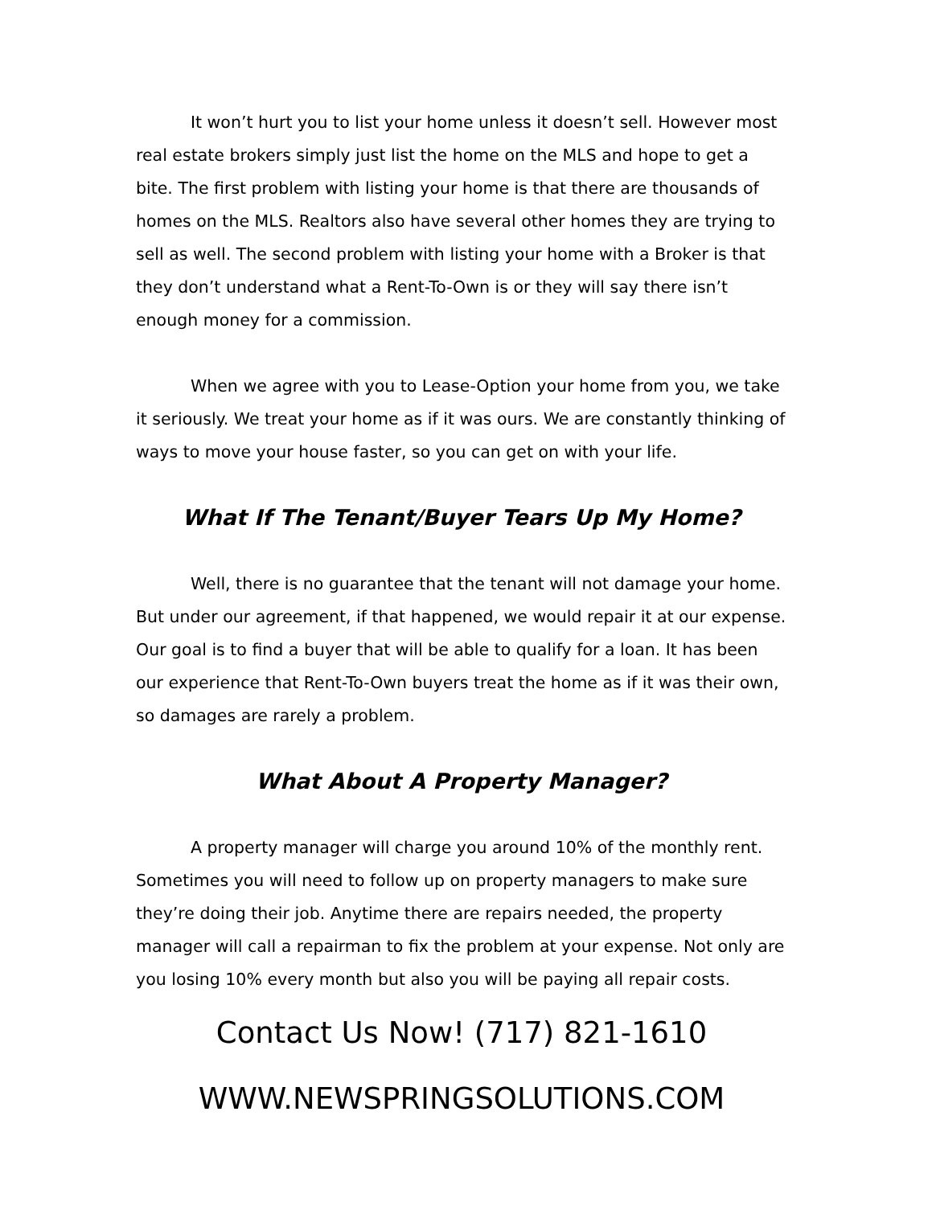It won’t hurt you to list your home unless it doesn’t sell. However most real estate brokers simply just list the home on the MLS and hope to get a bite. The first problem with listing your home is that there are thousands of homes on the MLS. Realtors also have several other homes they are trying to sell as well. The second problem with listing your home with a Broker is that they don’t understand what a Rent-To-Own is or they will say there isn’t enough money for a commission.
When we agree with you to Lease-Option your home from you, we take it seriously. We treat your home as if it was ours. We are constantly thinking of ways to move your house faster, so you can get on with your life.
What If The Tenant/Buyer Tears Up My Home?
Well, there is no guarantee that the tenant will not damage your home. But under our agreement, if that happened, we would repair it at our expense. Our goal is to find a buyer that will be able to qualify for a loan. It has been our experience that Rent-To-Own buyers treat the home as if it was their own, so damages are rarely a problem.
What About A Property Manager?
A property manager will charge you around 10% of the monthly rent. Sometimes you will need to follow up on property managers to make sure they’re doing their job. Anytime there are repairs needed, the property manager will call a repairman to fix the problem at your expense. Not only are you losing 10% every month but also you will be paying all repair costs.
Contact Us Now! (717) 821-1610
WWW.NEWSPRINGSOLUTIONS.COM